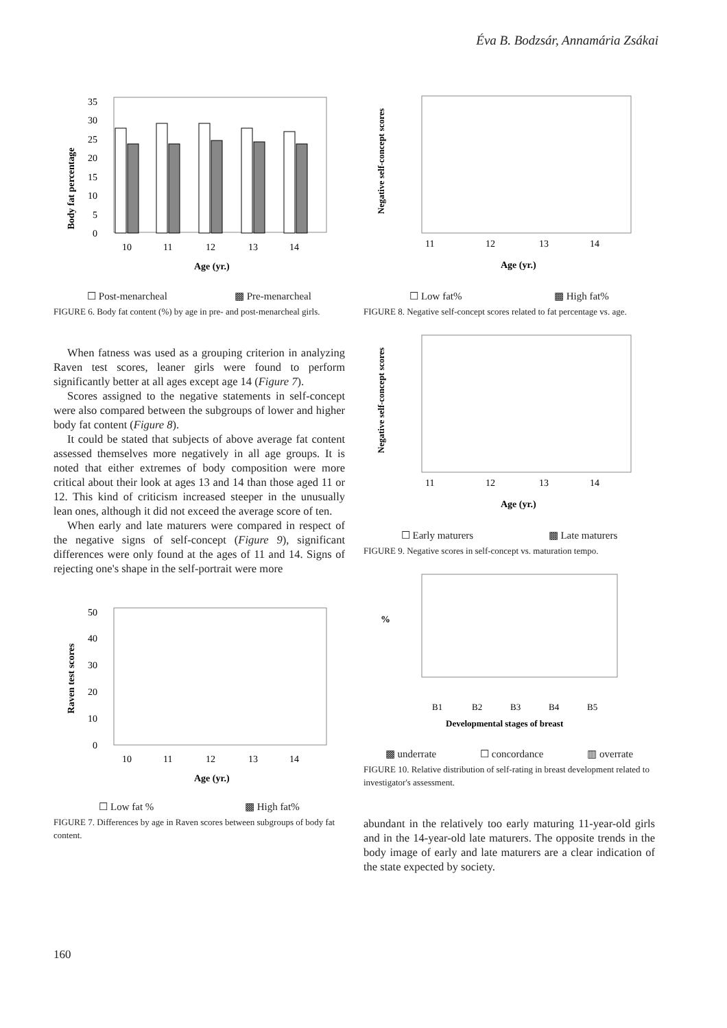Éva B. Bodzsár, Annamária Zsákai
Body fat percentage
35
30
25
20
15
10
5
0
10
11
12
13
14
Age (yr.)
☐ Post-menarcheal ▩ Pre-menarcheal
FIGURE 6. Body fat content (%) by age in pre- and post-menarcheal girls.
When fatness was used as a grouping criterion in analyzing Raven test scores, leaner girls were found to perform significantly better at all ages except age 14 (Figure 7).
Scores assigned to the negative statements in self-concept were also compared between the subgroups of lower and higher body fat content (Figure 8).
It could be stated that subjects of above average fat content assessed themselves more negatively in all age groups. It is noted that either extremes of body composition were more critical about their look at ages 13 and 14 than those aged 11 or 12. This kind of criticism increased steeper in the unusually lean ones, although it did not exceed the average score of ten.
When early and late maturers were compared in respect of the negative signs of self-concept (Figure 9), significant differences were only found at the ages of 11 and 14. Signs of rejecting one's shape in the self-portrait were more
Raven test scores
50
40
30
20
10
0
10
11
12
13
14
Age (yr.)
☐ Low fat % ▩ High fat%
FIGURE 7. Differences by age in Raven scores between subgroups of body fat content.
Negative self-concept scores
11
12
13
14
Age (yr.)
☐ Low fat% ▩ High fat%
FIGURE 8. Negative self-concept scores related to fat percentage vs. age.
Negative self-concept scores
11
12
13
14
Age (yr.)
☐ Early maturers ▩ Late maturers
FIGURE 9. Negative scores in self-concept vs. maturation tempo.
%
B1
B2
B3
B4
B5
Developmental stages of breast
▩ underrate ☐ concordance ▥ overrate
FIGURE 10. Relative distribution of self-rating in breast development related to investigator's assessment.
abundant in the relatively too early maturing 11-year-old girls and in the 14-year-old late maturers. The opposite trends in the body image of early and late maturers are a clear indication of the state expected by society.
160